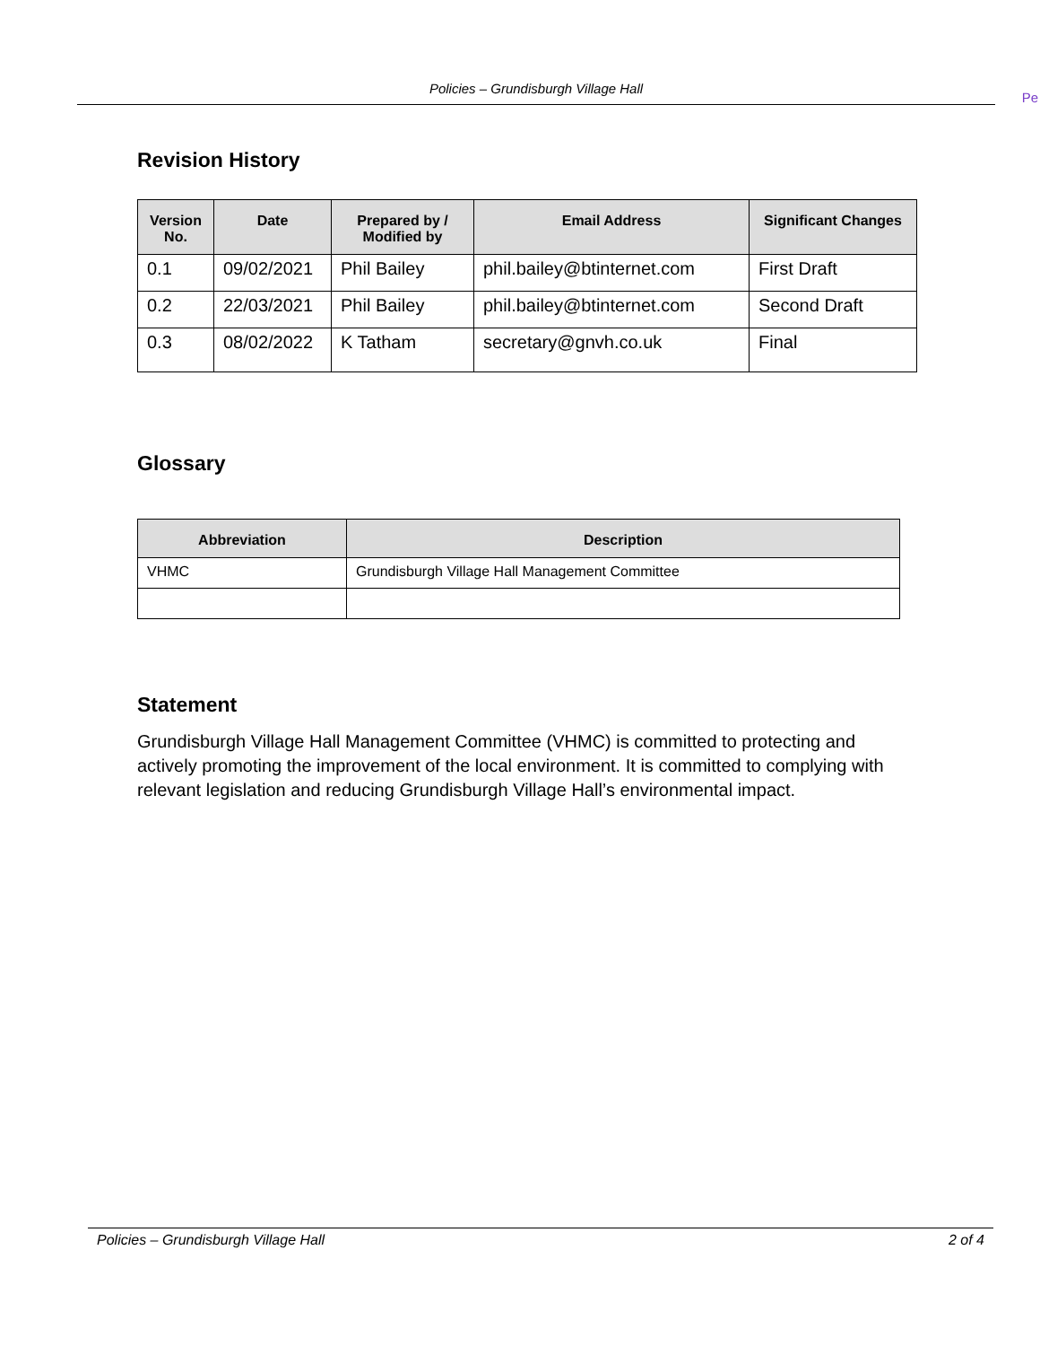Policies – Grundisburgh Village Hall
Pe
Revision History
| Version No. | Date | Prepared by / Modified by | Email Address | Significant Changes |
| --- | --- | --- | --- | --- |
| 0.1 | 09/02/2021 | Phil Bailey | phil.bailey@btinternet.com | First Draft |
| 0.2 | 22/03/2021 | Phil Bailey | phil.bailey@btinternet.com | Second Draft |
| 0.3 | 08/02/2022 | K Tatham | secretary@gnvh.co.uk | Final |
Glossary
| Abbreviation | Description |
| --- | --- |
| VHMC | Grundisburgh Village Hall Management Committee |
Statement
Grundisburgh Village Hall Management Committee (VHMC) is committed to protecting and actively promoting the improvement of the local environment. It is committed to complying with relevant legislation and reducing Grundisburgh Village Hall’s environmental impact.
Policies – Grundisburgh Village Hall 2 of 4